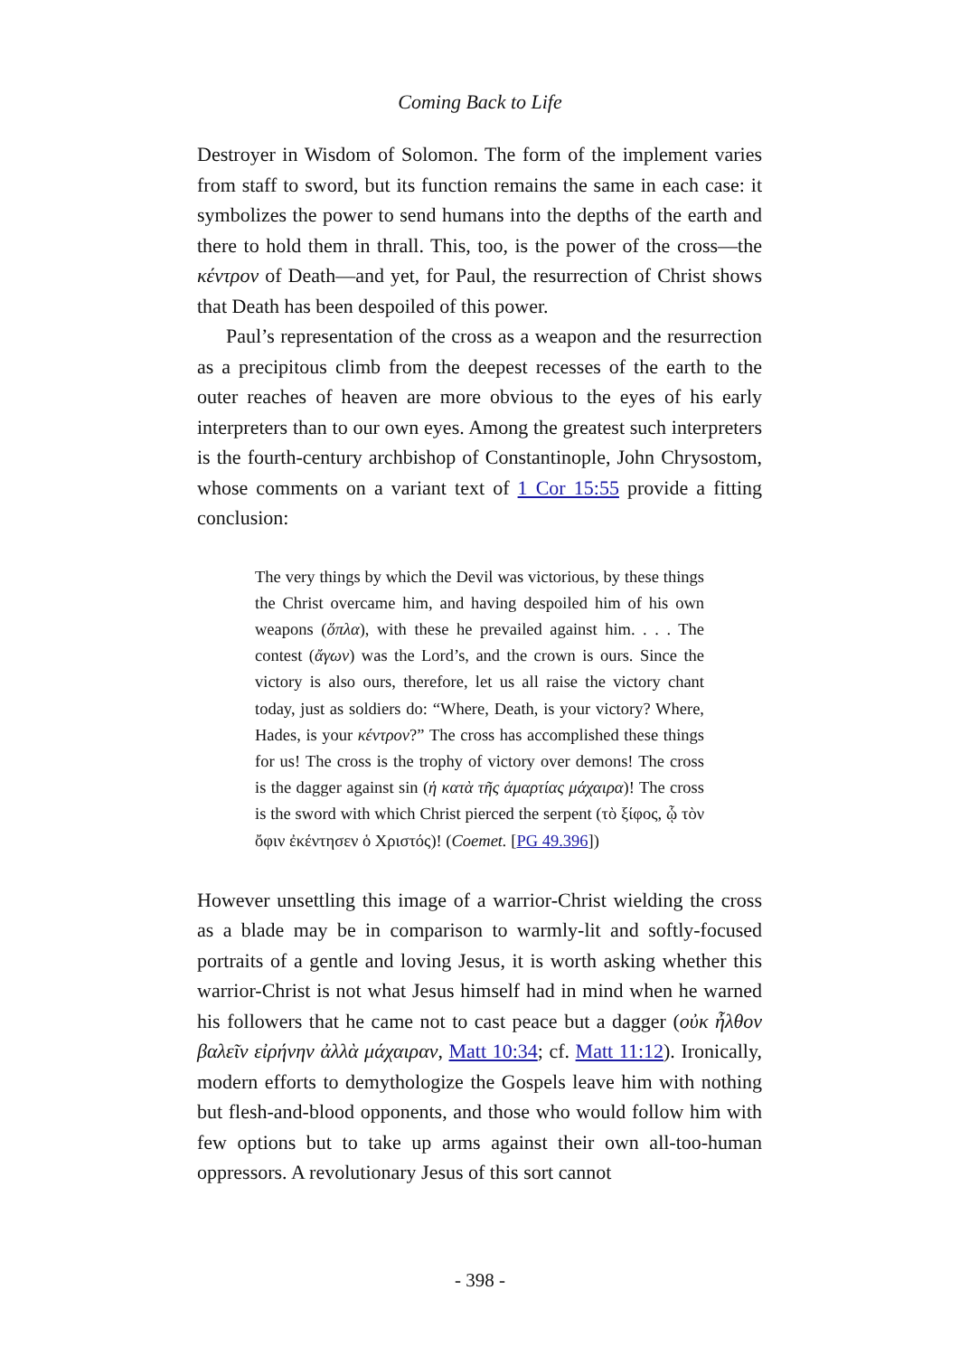Coming Back to Life
Destroyer in Wisdom of Solomon. The form of the implement varies from staff to sword, but its function remains the same in each case: it symbolizes the power to send humans into the depths of the earth and there to hold them in thrall. This, too, is the power of the cross—the κέντρον of Death—and yet, for Paul, the resurrection of Christ shows that Death has been despoiled of this power.
Paul’s representation of the cross as a weapon and the resurrection as a precipitous climb from the deepest recesses of the earth to the outer reaches of heaven are more obvious to the eyes of his early interpreters than to our own eyes. Among the greatest such interpreters is the fourth-century archbishop of Constantinople, John Chrysostom, whose comments on a variant text of 1 Cor 15:55 provide a fitting conclusion:
The very things by which the Devil was victorious, by these things the Christ overcame him, and having despoiled him of his own weapons (ὅπλα), with these he prevailed against him. . . . The contest (ἄγων) was the Lord’s, and the crown is ours. Since the victory is also ours, therefore, let us all raise the victory chant today, just as soldiers do: “Where, Death, is your victory? Where, Hades, is your κέντρον?” The cross has accomplished these things for us! The cross is the trophy of victory over demons! The cross is the dagger against sin (ἡ κατὰ τῆς ἁμαρτίας μάχαιρα)! The cross is the sword with which Christ pierced the serpent (τὸ ξίφος, ᾧ τὸν ὄφιν ἐκέντησεν ὁ Χριστός)! (Coemet. [PG 49.396])
However unsettling this image of a warrior-Christ wielding the cross as a blade may be in comparison to warmly-lit and softly-focused portraits of a gentle and loving Jesus, it is worth asking whether this warrior-Christ is not what Jesus himself had in mind when he warned his followers that he came not to cast peace but a dagger (οὐκ ἦλθον βαλεῖν εἰρήνην ἀλλὰ μάχαιραν, Matt 10:34; cf. Matt 11:12). Ironically, modern efforts to demythologize the Gospels leave him with nothing but flesh-and-blood opponents, and those who would follow him with few options but to take up arms against their own all-too-human oppressors. A revolutionary Jesus of this sort cannot
- 398 -